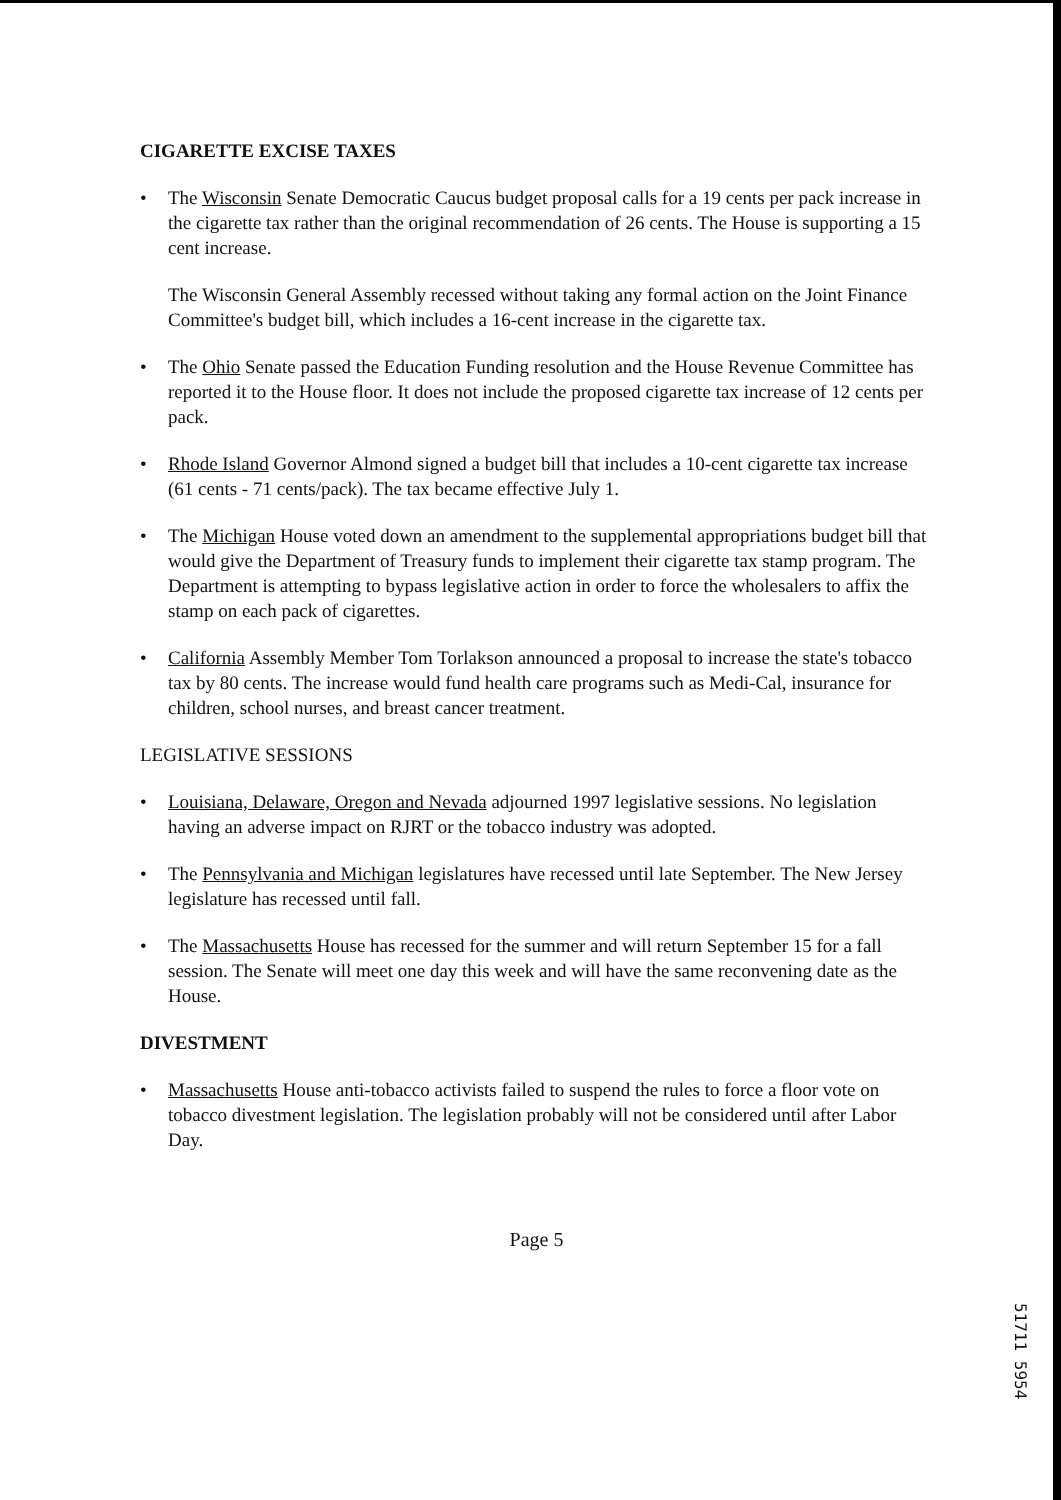CIGARETTE EXCISE TAXES
• The Wisconsin Senate Democratic Caucus budget proposal calls for a 19 cents per pack increase in the cigarette tax rather than the original recommendation of 26 cents. The House is supporting a 15 cent increase.
The Wisconsin General Assembly recessed without taking any formal action on the Joint Finance Committee's budget bill, which includes a 16-cent increase in the cigarette tax.
• The Ohio Senate passed the Education Funding resolution and the House Revenue Committee has reported it to the House floor. It does not include the proposed cigarette tax increase of 12 cents per pack.
• Rhode Island Governor Almond signed a budget bill that includes a 10-cent cigarette tax increase (61 cents - 71 cents/pack). The tax became effective July 1.
• The Michigan House voted down an amendment to the supplemental appropriations budget bill that would give the Department of Treasury funds to implement their cigarette tax stamp program. The Department is attempting to bypass legislative action in order to force the wholesalers to affix the stamp on each pack of cigarettes.
• California Assembly Member Tom Torlakson announced a proposal to increase the state's tobacco tax by 80 cents. The increase would fund health care programs such as Medi-Cal, insurance for children, school nurses, and breast cancer treatment.
LEGISLATIVE SESSIONS
• Louisiana, Delaware, Oregon and Nevada adjourned 1997 legislative sessions. No legislation having an adverse impact on RJRT or the tobacco industry was adopted.
• The Pennsylvania and Michigan legislatures have recessed until late September. The New Jersey legislature has recessed until fall.
• The Massachusetts House has recessed for the summer and will return September 15 for a fall session. The Senate will meet one day this week and will have the same reconvening date as the House.
DIVESTMENT
• Massachusetts House anti-tobacco activists failed to suspend the rules to force a floor vote on tobacco divestment legislation. The legislation probably will not be considered until after Labor Day.
Page 5
51711 5954